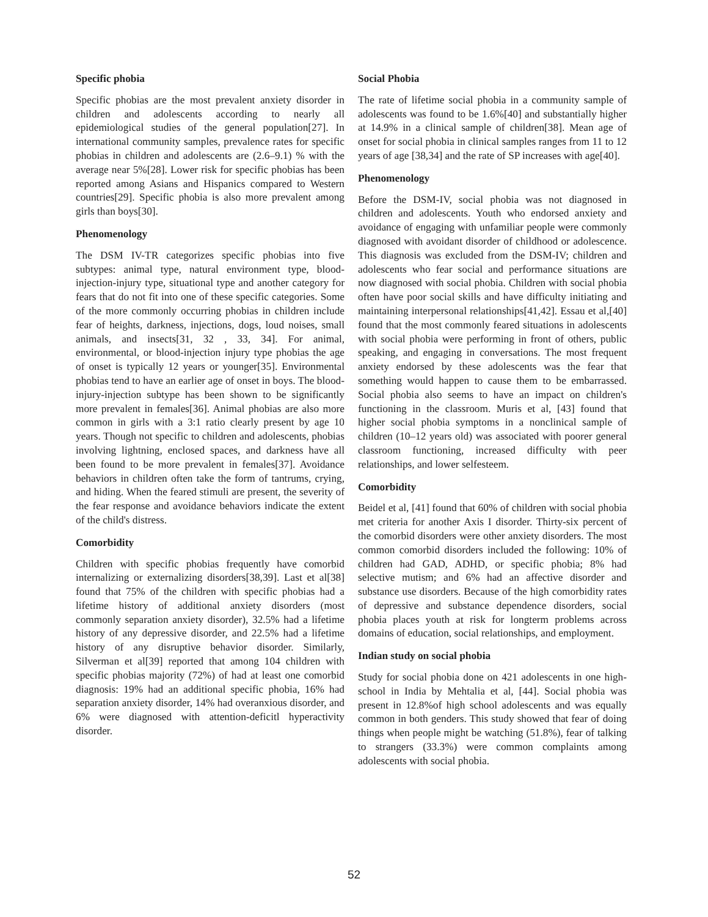Specific phobia
Specific phobias are the most prevalent anxiety disorder in children and adolescents according to nearly all epidemiological studies of the general population[27]. In international community samples, prevalence rates for specific phobias in children and adolescents are (2.6–9.1) % with the average near 5%[28]. Lower risk for specific phobias has been reported among Asians and Hispanics compared to Western countries[29]. Specific phobia is also more prevalent among girls than boys[30].
Phenomenology
The DSM IV-TR categorizes specific phobias into five subtypes: animal type, natural environment type, blood-injection-injury type, situational type and another category for fears that do not fit into one of these specific categories. Some of the more commonly occurring phobias in children include fear of heights, darkness, injections, dogs, loud noises, small animals, and insects[31, 32 , 33, 34]. For animal, environmental, or blood-injection injury type phobias the age of onset is typically 12 years or younger[35]. Environmental phobias tend to have an earlier age of onset in boys. The blood-injury-injection subtype has been shown to be significantly more prevalent in females[36]. Animal phobias are also more common in girls with a 3:1 ratio clearly present by age 10 years. Though not specific to children and adolescents, phobias involving lightning, enclosed spaces, and darkness have all been found to be more prevalent in females[37]. Avoidance behaviors in children often take the form of tantrums, crying, and hiding. When the feared stimuli are present, the severity of the fear response and avoidance behaviors indicate the extent of the child's distress.
Comorbidity
Children with specific phobias frequently have comorbid internalizing or externalizing disorders[38,39]. Last et al[38] found that 75% of the children with specific phobias had a lifetime history of additional anxiety disorders (most commonly separation anxiety disorder), 32.5% had a lifetime history of any depressive disorder, and 22.5% had a lifetime history of any disruptive behavior disorder. Similarly, Silverman et al[39] reported that among 104 children with specific phobias majority (72%) of had at least one comorbid diagnosis: 19% had an additional specific phobia, 16% had separation anxiety disorder, 14% had overanxious disorder, and 6% were diagnosed with attention-deficitl hyperactivity disorder.
Social Phobia
The rate of lifetime social phobia in a community sample of adolescents was found to be 1.6%[40] and substantially higher at 14.9% in a clinical sample of children[38]. Mean age of onset for social phobia in clinical samples ranges from 11 to 12 years of age [38,34] and the rate of SP increases with age[40].
Phenomenology
Before the DSM-IV, social phobia was not diagnosed in children and adolescents. Youth who endorsed anxiety and avoidance of engaging with unfamiliar people were commonly diagnosed with avoidant disorder of childhood or adolescence. This diagnosis was excluded from the DSM-IV; children and adolescents who fear social and performance situations are now diagnosed with social phobia. Children with social phobia often have poor social skills and have difficulty initiating and maintaining interpersonal relationships[41,42]. Essau et al,[40] found that the most commonly feared situations in adolescents with social phobia were performing in front of others, public speaking, and engaging in conversations. The most frequent anxiety endorsed by these adolescents was the fear that something would happen to cause them to be embarrassed. Social phobia also seems to have an impact on children's functioning in the classroom. Muris et al, [43] found that higher social phobia symptoms in a nonclinical sample of children (10–12 years old) was associated with poorer general classroom functioning, increased difficulty with peer relationships, and lower selfesteem.
Comorbidity
Beidel et al, [41] found that 60% of children with social phobia met criteria for another Axis I disorder. Thirty-six percent of the comorbid disorders were other anxiety disorders. The most common comorbid disorders included the following: 10% of children had GAD, ADHD, or specific phobia; 8% had selective mutism; and 6% had an affective disorder and substance use disorders. Because of the high comorbidity rates of depressive and substance dependence disorders, social phobia places youth at risk for longterm problems across domains of education, social relationships, and employment.
Indian study on social phobia
Study for social phobia done on 421 adolescents in one high-school in India by Mehtalia et al, [44]. Social phobia was present in 12.8%of high school adolescents and was equally common in both genders. This study showed that fear of doing things when people might be watching (51.8%), fear of talking to strangers (33.3%) were common complaints among adolescents with social phobia.
52